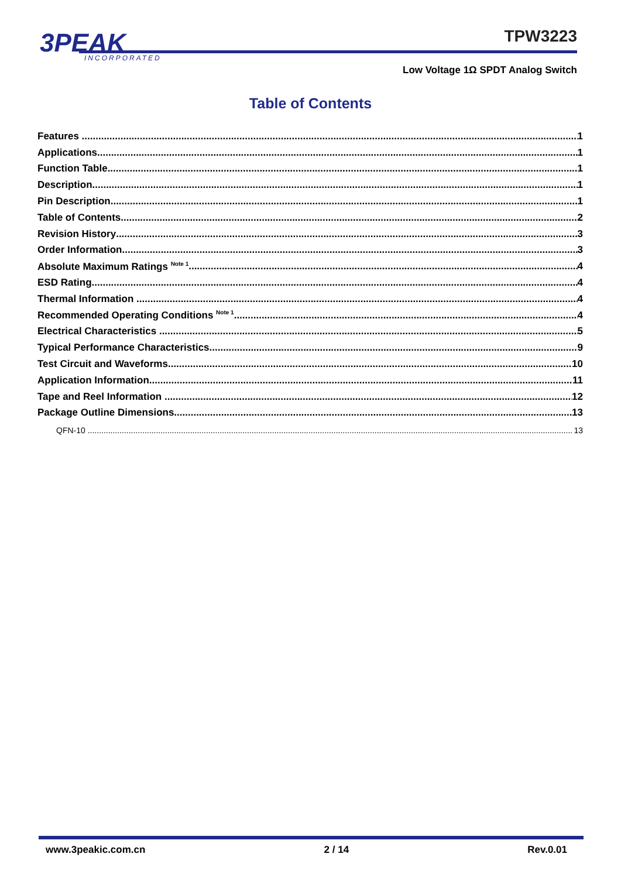3PEAK
INCORPORATED
TPW3223
Low Voltage 1Ω SPDT Analog Switch
Table of Contents
Features 1
Applications 1
Function Table 1
Description 1
Pin Description 1
Table of Contents 2
Revision History 3
Order Information 3
Absolute Maximum Ratings <sup>Note 1</sup> 4
ESD Rating 4
Thermal Information 4
Recommended Operating Conditions <sup>Note 1</sup> 4
Electrical Characteristics 5
Typical Performance Characteristics 9
Test Circuit and Waveforms 10
Application Information 11
Tape and Reel Information 12
Package Outline Dimensions 13
QFN-10 13
www.3peakic.com.cn 2 / 14 Rev.0.01